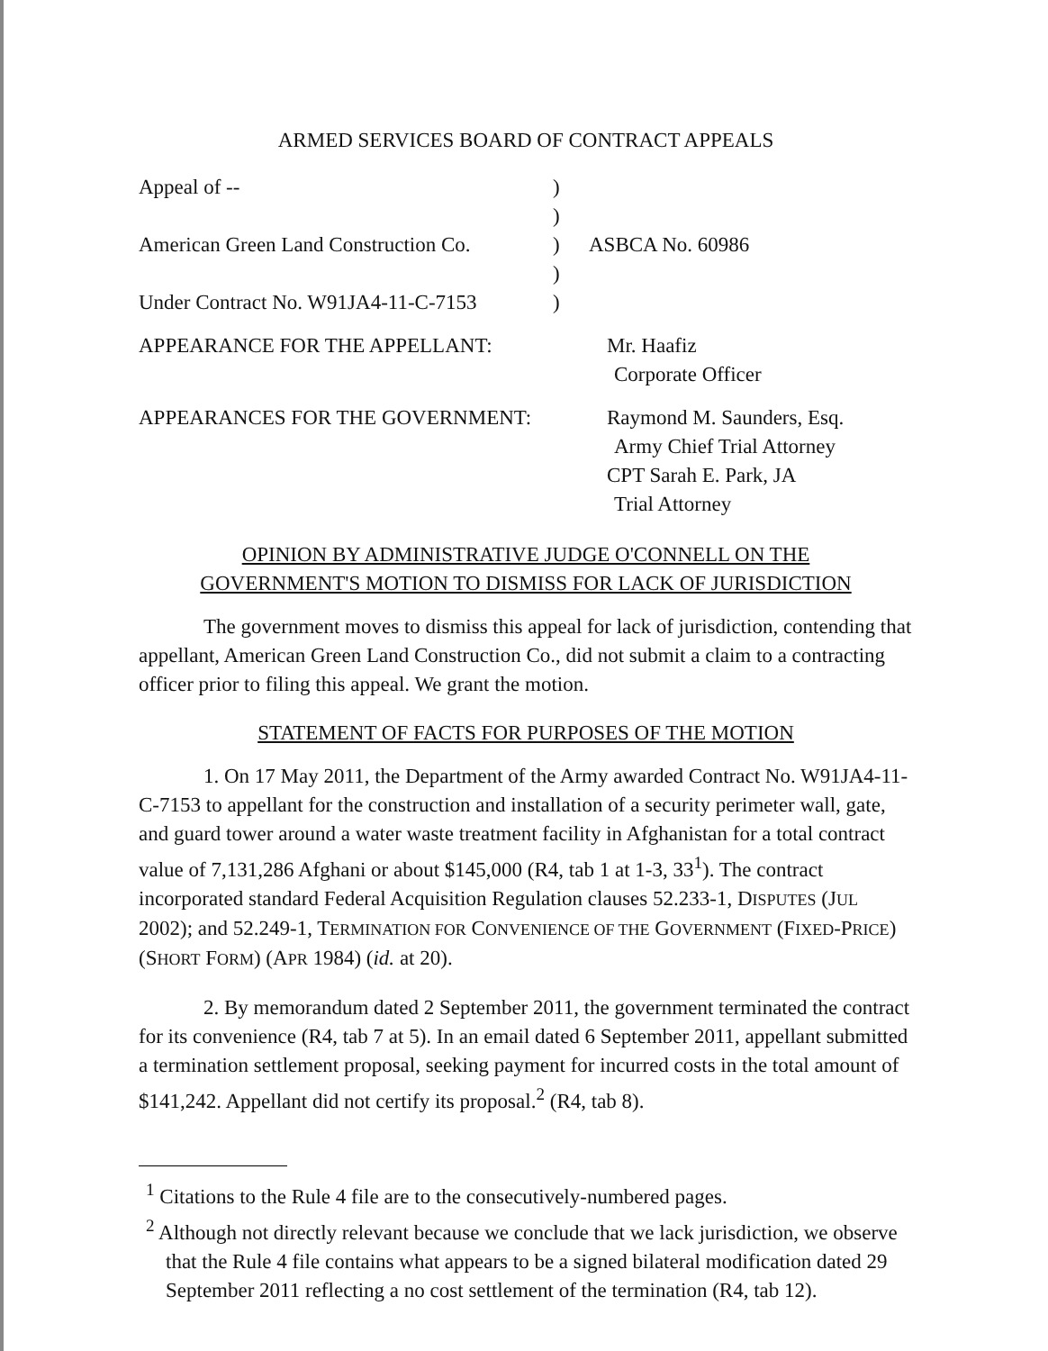ARMED SERVICES BOARD OF CONTRACT APPEALS
Appeal of --
)
)
American Green Land Construction Co.
)
ASBCA No. 60986
)
Under Contract No. W91JA4-11-C-7153
)
APPEARANCE FOR THE APPELLANT:
Mr. Haafiz
Corporate Officer
APPEARANCES FOR THE GOVERNMENT:
Raymond M. Saunders, Esq.
Army Chief Trial Attorney
CPT Sarah E. Park, JA
Trial Attorney
OPINION BY ADMINISTRATIVE JUDGE O'CONNELL ON THE
GOVERNMENT'S MOTION TO DISMISS FOR LACK OF JURISDICTION
The government moves to dismiss this appeal for lack of jurisdiction, contending that appellant, American Green Land Construction Co., did not submit a claim to a contracting officer prior to filing this appeal. We grant the motion.
STATEMENT OF FACTS FOR PURPOSES OF THE MOTION
1. On 17 May 2011, the Department of the Army awarded Contract No. W91JA4-11-C-7153 to appellant for the construction and installation of a security perimeter wall, gate, and guard tower around a water waste treatment facility in Afghanistan for a total contract value of 7,131,286 Afghani or about $145,000 (R4, tab 1 at 1-3, 33<sup>1</sup>). The contract incorporated standard Federal Acquisition Regulation clauses 52.233-1, DISPUTES (JUL 2002); and 52.249-1, TERMINATION FOR CONVENIENCE OF THE GOVERNMENT (FIXED-PRICE) (SHORT FORM) (APR 1984) (id. at 20).
2. By memorandum dated 2 September 2011, the government terminated the contract for its convenience (R4, tab 7 at 5). In an email dated 6 September 2011, appellant submitted a termination settlement proposal, seeking payment for incurred costs in the total amount of $141,242. Appellant did not certify its proposal.<sup>2</sup> (R4, tab 8).
<sup>1</sup> Citations to the Rule 4 file are to the consecutively-numbered pages.
<sup>2</sup> Although not directly relevant because we conclude that we lack jurisdiction, we observe that the Rule 4 file contains what appears to be a signed bilateral modification dated 29 September 2011 reflecting a no cost settlement of the termination (R4, tab 12).